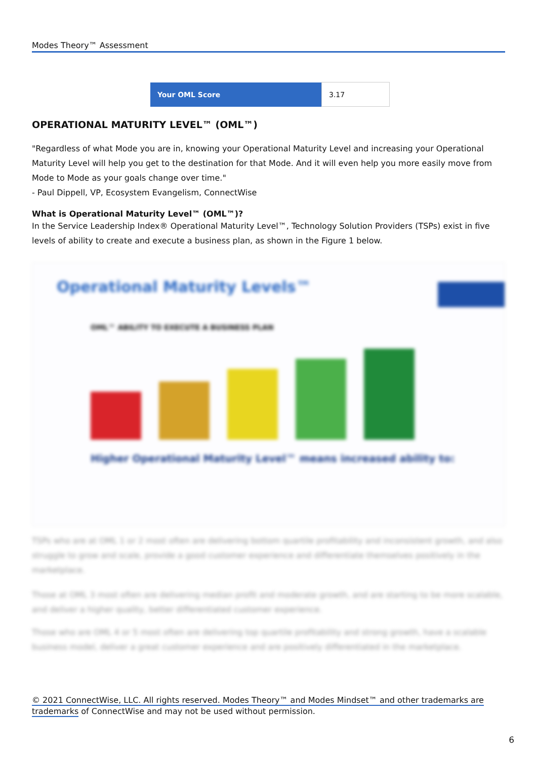Modes Theory™ Assessment
| Your OML Score | 3.17 |
OPERATIONAL MATURITY LEVEL™ (OML™)
"Regardless of what Mode you are in, knowing your Operational Maturity Level and increasing your Operational Maturity Level will help you get to the destination for that Mode. And it will even help you more easily move from Mode to Mode as your goals change over time."
- Paul Dippell, VP, Ecosystem Evangelism, ConnectWise
What is Operational Maturity Level™ (OML™)?
In the Service Leadership Index® Operational Maturity Level™, Technology Solution Providers (TSPs) exist in five levels of ability to create and execute a business plan, as shown in the Figure 1 below.
Operational Maturity Levels™
OML™ ABILITY TO EXECUTE A BUSINESS PLAN
Higher Operational Maturity Level™ means increased ability to:
TSPs who are at OML 1 or 2 most often are delivering bottom quartile profitability and inconsistent growth, and also struggle to grow and scale, provide a good customer experience and differentiate themselves positively in the marketplace.
Those at OML 3 most often are delivering median profit and moderate growth, and are starting to be more scalable, and deliver a higher quality, better differentiated customer experience.
Those who are OML 4 or 5 most often are delivering top quartile profitability and strong growth, have a scalable business model, deliver a great customer experience and are positively differentiated in the marketplace.
© 2021 ConnectWise, LLC. All rights reserved. Modes Theory™ and Modes Mindset™ and other trademarks are trademarks of ConnectWise and may not be used without permission.
6